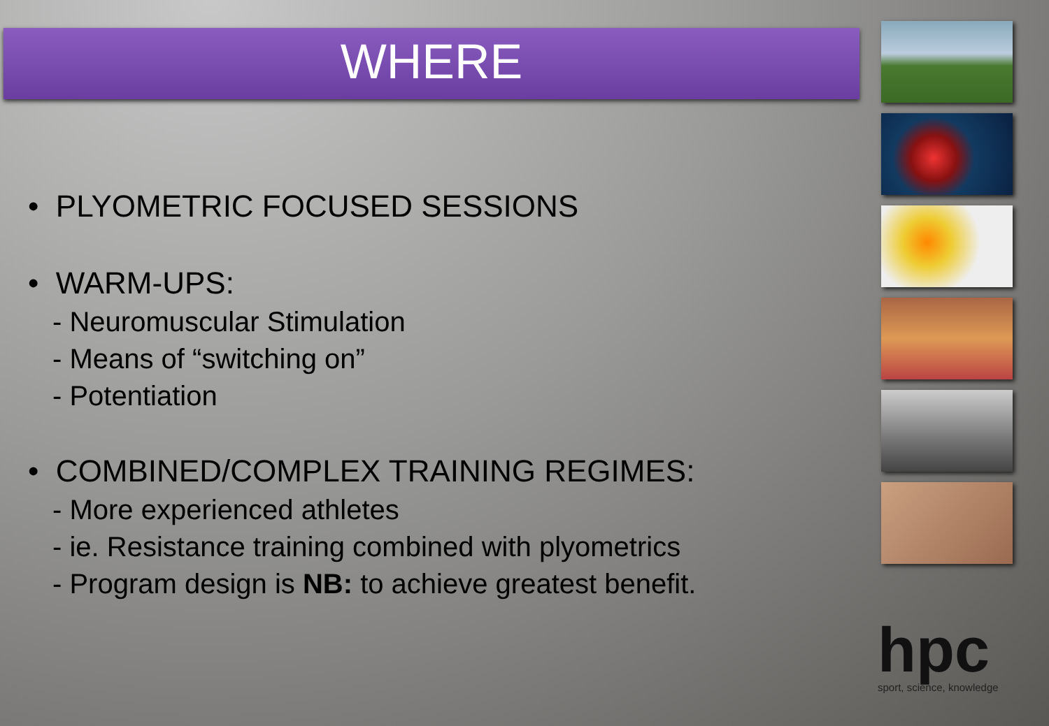WHERE
• PLYOMETRIC FOCUSED SESSIONS
• WARM-UPS:
- Neuromuscular Stimulation
- Means of “switching on”
- Potentiation
• COMBINED/COMPLEX TRAINING REGIMES:
- More experienced athletes
- ie. Resistance training combined with plyometrics
- Program design is NB: to achieve greatest benefit.
hpc
sport, science, knowledge